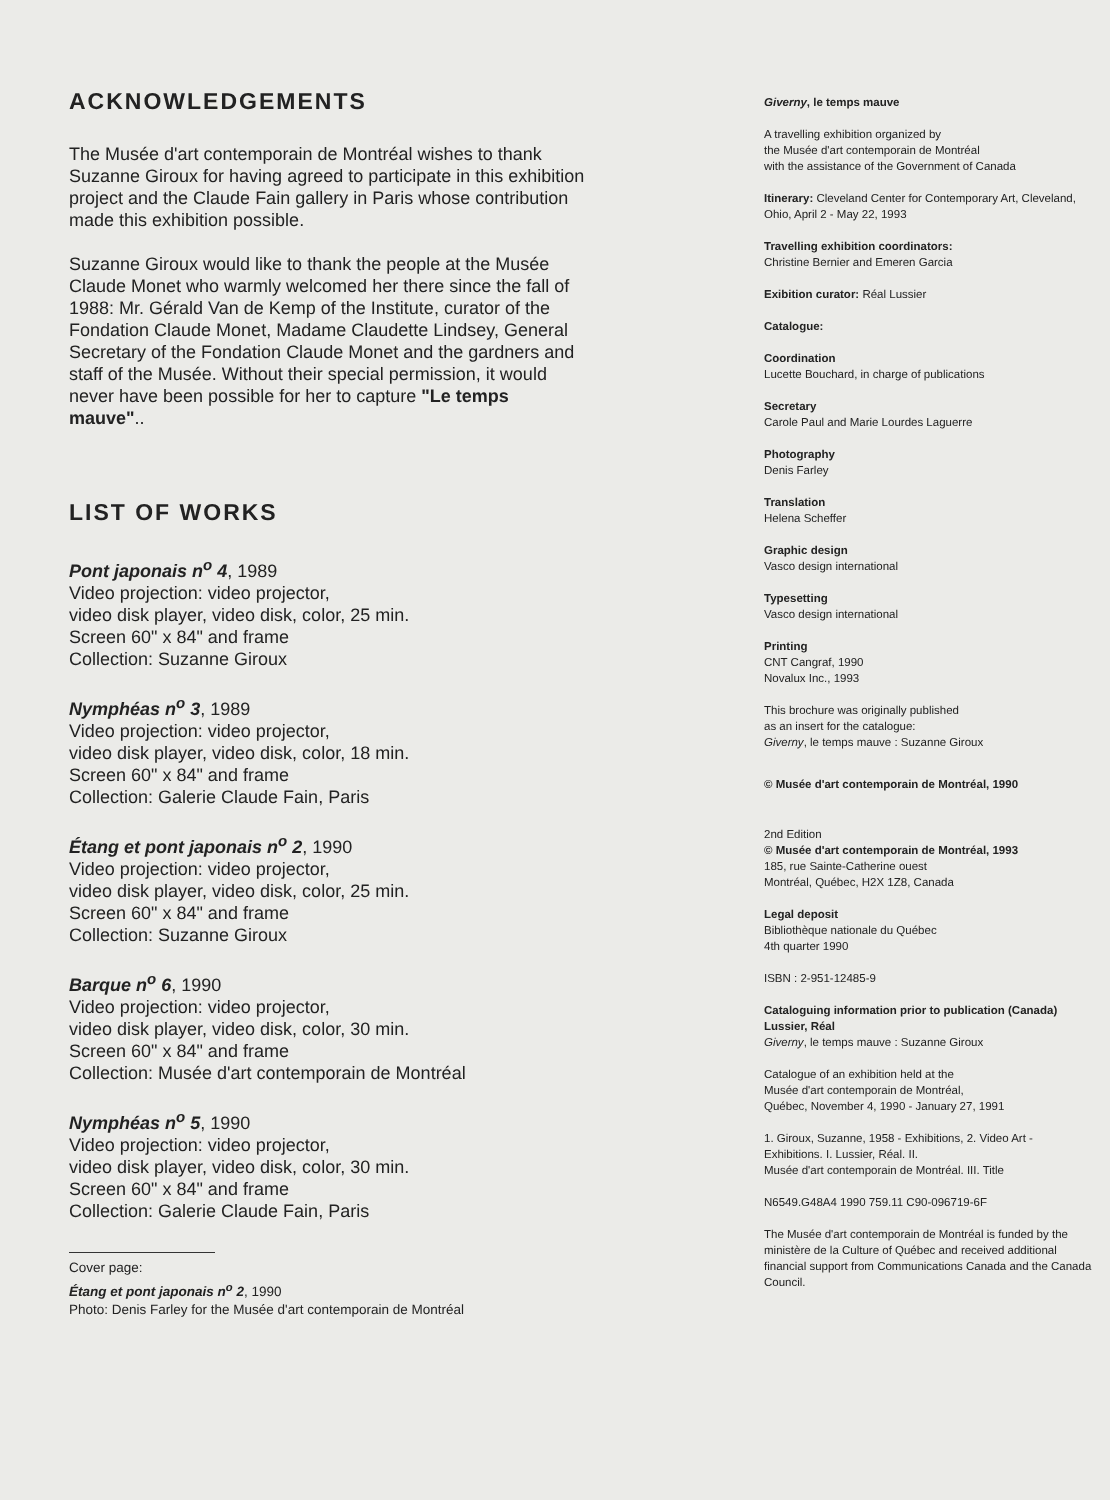ACKNOWLEDGEMENTS
The Musée d'art contemporain de Montréal wishes to thank Suzanne Giroux for having agreed to participate in this exhibition project and the Claude Fain gallery in Paris whose contribution made this exhibition possible.
Suzanne Giroux would like to thank the people at the Musée Claude Monet who warmly welcomed her there since the fall of 1988: Mr. Gérald Van de Kemp of the Institute, curator of the Fondation Claude Monet, Madame Claudette Lindsey, General Secretary of the Fondation Claude Monet and the gardners and staff of the Musée. Without their special permission, it would never have been possible for her to capture "Le temps mauve"..
LIST OF WORKS
Pont japonais n<sup>o</sup> 4, 1989
Video projection: video projector,
video disk player, video disk, color, 25 min.
Screen 60" x 84" and frame
Collection: Suzanne Giroux
Nymphéas n<sup>o</sup> 3, 1989
Video projection: video projector,
video disk player, video disk, color, 18 min.
Screen 60" x 84" and frame
Collection: Galerie Claude Fain, Paris
Étang et pont japonais n<sup>o</sup> 2, 1990
Video projection: video projector,
video disk player, video disk, color, 25 min.
Screen 60" x 84" and frame
Collection: Suzanne Giroux
Barque n<sup>o</sup> 6, 1990
Video projection: video projector,
video disk player, video disk, color, 30 min.
Screen 60" x 84" and frame
Collection: Musée d'art contemporain de Montréal
Nymphéas n<sup>o</sup> 5, 1990
Video projection: video projector,
video disk player, video disk, color, 30 min.
Screen 60" x 84" and frame
Collection: Galerie Claude Fain, Paris
Cover page:
Étang et pont japonais n<sup>o</sup> 2, 1990
Photo: Denis Farley for the Musée d'art contemporain de Montréal
Giverny, le temps mauve
A travelling exhibition organized by
the Musée d'art contemporain de Montréal
with the assistance of the Government of Canada
Itinerary: Cleveland Center for Contemporary Art, Cleveland, Ohio, April 2 - May 22, 1993
Travelling exhibition coordinators:
Christine Bernier and Emeren Garcia
Exibition curator: Réal Lussier
Catalogue:
Coordination
Lucette Bouchard, in charge of publications
Secretary
Carole Paul and Marie Lourdes Laguerre
Photography
Denis Farley
Translation
Helena Scheffer
Graphic design
Vasco design international
Typesetting
Vasco design international
Printing
CNT Cangraf, 1990
Novalux Inc., 1993
This brochure was originally published
as an insert for the catalogue:
Giverny, le temps mauve : Suzanne Giroux
© Musée d'art contemporain de Montréal, 1990
2nd Edition
© Musée d'art contemporain de Montréal, 1993
185, rue Sainte-Catherine ouest
Montréal, Québec, H2X 1Z8, Canada
Legal deposit
Bibliothèque nationale du Québec
4th quarter 1990
ISBN : 2-951-12485-9
Cataloguing information prior to publication (Canada)
Lussier, Réal
Giverny, le temps mauve : Suzanne Giroux
Catalogue of an exhibition held at the
Musée d'art contemporain de Montréal,
Québec, November 4, 1990 - January 27, 1991
1. Giroux, Suzanne, 1958 - Exhibitions, 2. Video Art - Exhibitions. I. Lussier, Réal. II.
Musée d'art contemporain de Montréal. III. Title
N6549.G48A4 1990 759.11 C90-096719-6F
The Musée d'art contemporain de Montréal is funded by the ministère de la Culture of Québec and received additional financial support from Communications Canada and the Canada Council.